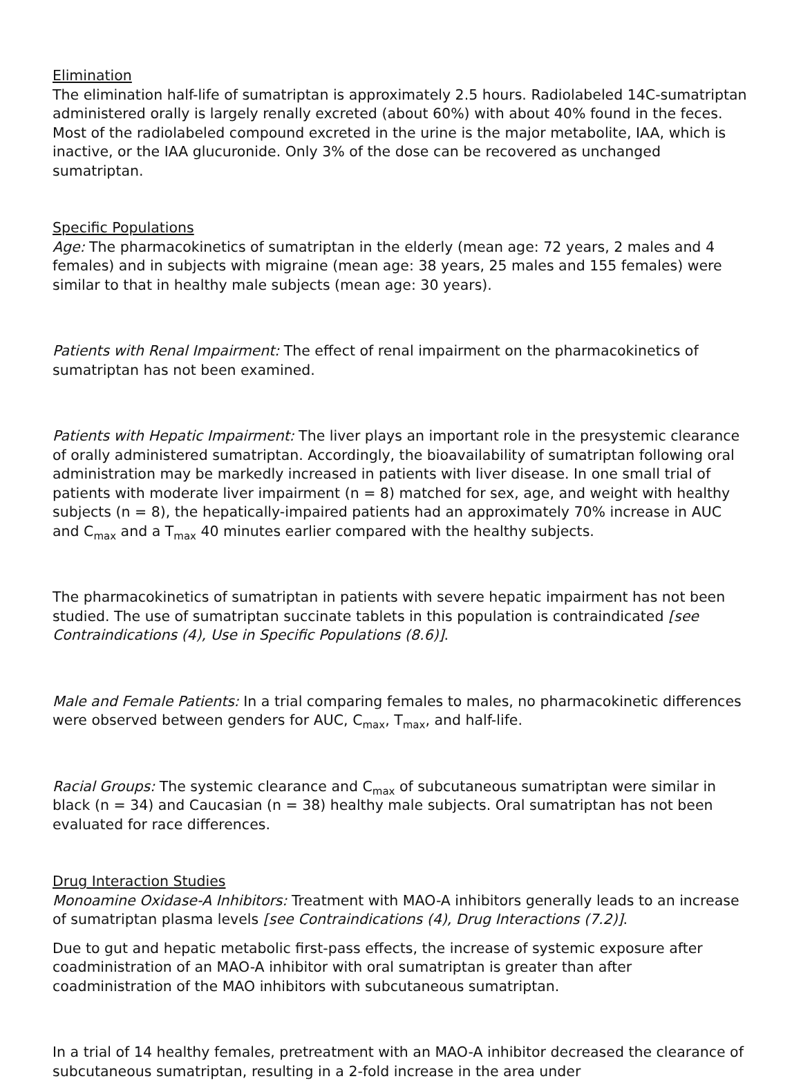Elimination
The elimination half-life of sumatriptan is approximately 2.5 hours. Radiolabeled 14C-sumatriptan administered orally is largely renally excreted (about 60%) with about 40% found in the feces. Most of the radiolabeled compound excreted in the urine is the major metabolite, IAA, which is inactive, or the IAA glucuronide. Only 3% of the dose can be recovered as unchanged sumatriptan.
Specific Populations
Age: The pharmacokinetics of sumatriptan in the elderly (mean age: 72 years, 2 males and 4 females) and in subjects with migraine (mean age: 38 years, 25 males and 155 females) were similar to that in healthy male subjects (mean age: 30 years).
Patients with Renal Impairment: The effect of renal impairment on the pharmacokinetics of sumatriptan has not been examined.
Patients with Hepatic Impairment: The liver plays an important role in the presystemic clearance of orally administered sumatriptan. Accordingly, the bioavailability of sumatriptan following oral administration may be markedly increased in patients with liver disease. In one small trial of patients with moderate liver impairment (n = 8) matched for sex, age, and weight with healthy subjects (n = 8), the hepatically-impaired patients had an approximately 70% increase in AUC and C<sub>max</sub> and a T<sub>max</sub> 40 minutes earlier compared with the healthy subjects.
The pharmacokinetics of sumatriptan in patients with severe hepatic impairment has not been studied. The use of sumatriptan succinate tablets in this population is contraindicated [see Contraindications (4), Use in Specific Populations (8.6)].
Male and Female Patients: In a trial comparing females to males, no pharmacokinetic differences were observed between genders for AUC, C<sub>max</sub>, T<sub>max</sub>, and half-life.
Racial Groups: The systemic clearance and C<sub>max</sub> of subcutaneous sumatriptan were similar in black (n = 34) and Caucasian (n = 38) healthy male subjects. Oral sumatriptan has not been evaluated for race differences.
Drug Interaction Studies
Monoamine Oxidase-A Inhibitors: Treatment with MAO-A inhibitors generally leads to an increase of sumatriptan plasma levels [see Contraindications (4), Drug Interactions (7.2)].
Due to gut and hepatic metabolic first-pass effects, the increase of systemic exposure after coadministration of an MAO-A inhibitor with oral sumatriptan is greater than after coadministration of the MAO inhibitors with subcutaneous sumatriptan.
In a trial of 14 healthy females, pretreatment with an MAO-A inhibitor decreased the clearance of subcutaneous sumatriptan, resulting in a 2-fold increase in the area under